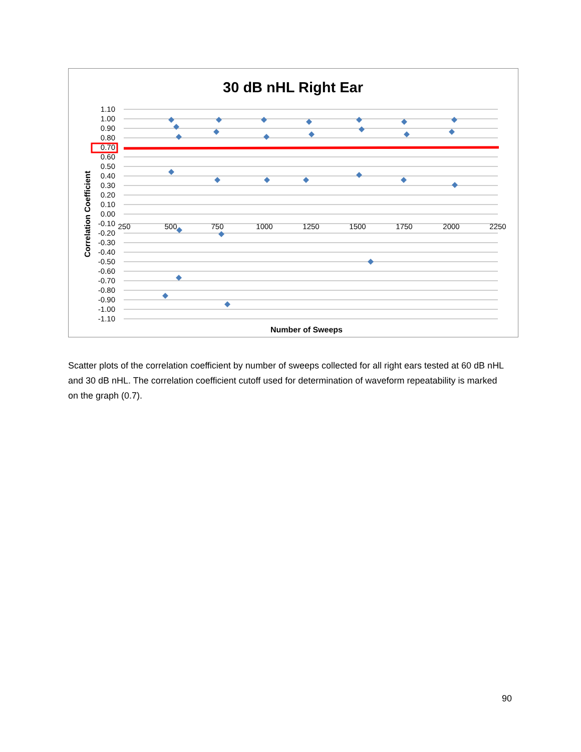30 dB nHL Right Ear
1.10
1.00
0.90
0.80
0.70
0.60
0.50
0.40
0.30
0.20
0.10
0.00
-0.10
-0.20
-0.30
-0.40
-0.50
-0.60
-0.70
-0.80
-0.90
-1.00
-1.10
250
500
750
1000
1250
1500
1750
2000
2250
Number of Sweeps
Correlation Coefficient
Scatter plots of the correlation coefficient by number of sweeps collected for all right ears tested at 60 dB nHL and 30 dB nHL. The correlation coefficient cutoff used for determination of waveform repeatability is marked on the graph (0.7).
90